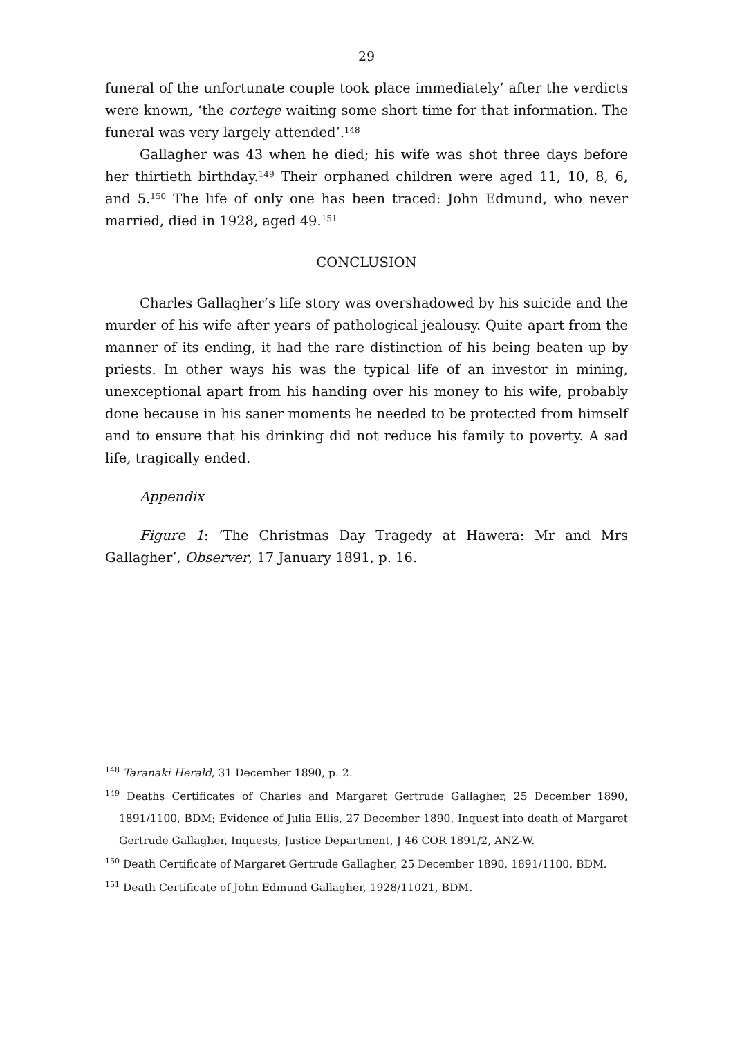29
funeral of the unfortunate couple took place immediately’ after the verdicts were known, ‘the cortege waiting some short time for that information. The funeral was very largely attended’.<sup>148</sup>
Gallagher was 43 when he died; his wife was shot three days before her thirtieth birthday.<sup>149</sup> Their orphaned children were aged 11, 10, 8, 6, and 5.<sup>150</sup> The life of only one has been traced: John Edmund, who never married, died in 1928, aged 49.<sup>151</sup>
CONCLUSION
Charles Gallagher’s life story was overshadowed by his suicide and the murder of his wife after years of pathological jealousy. Quite apart from the manner of its ending, it had the rare distinction of his being beaten up by priests. In other ways his was the typical life of an investor in mining, unexceptional apart from his handing over his money to his wife, probably done because in his saner moments he needed to be protected from himself and to ensure that his drinking did not reduce his family to poverty. A sad life, tragically ended.
Appendix
Figure 1: ‘The Christmas Day Tragedy at Hawera: Mr and Mrs Gallagher’, Observer, 17 January 1891, p. 16.
<sup>148</sup> Taranaki Herald, 31 December 1890, p. 2.
<sup>149</sup> Deaths Certificates of Charles and Margaret Gertrude Gallagher, 25 December 1890, 1891/1100, BDM; Evidence of Julia Ellis, 27 December 1890, Inquest into death of Margaret Gertrude Gallagher, Inquests, Justice Department, J 46 COR 1891/2, ANZ-W.
<sup>150</sup> Death Certificate of Margaret Gertrude Gallagher, 25 December 1890, 1891/1100, BDM.
<sup>151</sup> Death Certificate of John Edmund Gallagher, 1928/11021, BDM.